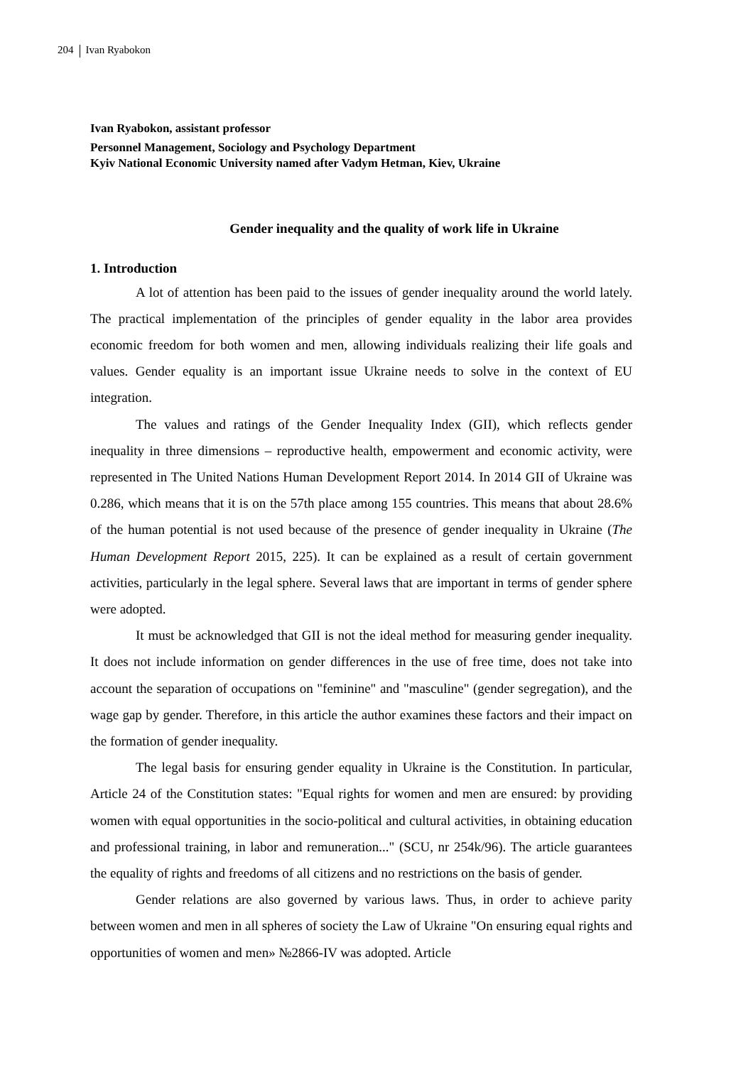204 Ivan Ryabokon
Ivan Ryabokon, assistant professor
Personnel Management, Sociology and Psychology Department
Kyiv National Economic University named after Vadym Hetman, Kiev, Ukraine
Gender inequality and the quality of work life in Ukraine
1. Introduction
A lot of attention has been paid to the issues of gender inequality around the world lately. The practical implementation of the principles of gender equality in the labor area provides economic freedom for both women and men, allowing individuals realizing their life goals and values. Gender equality is an important issue Ukraine needs to solve in the context of EU integration.
The values and ratings of the Gender Inequality Index (GII), which reflects gender inequality in three dimensions – reproductive health, empowerment and economic activity, were represented in The United Nations Human Development Report 2014. In 2014 GII of Ukraine was 0.286, which means that it is on the 57th place among 155 countries. This means that about 28.6% of the human potential is not used because of the presence of gender inequality in Ukraine (The Human Development Report 2015, 225). It can be explained as a result of certain government activities, particularly in the legal sphere. Several laws that are important in terms of gender sphere were adopted.
It must be acknowledged that GII is not the ideal method for measuring gender inequality. It does not include information on gender differences in the use of free time, does not take into account the separation of occupations on "feminine" and "masculine" (gender segregation), and the wage gap by gender. Therefore, in this article the author examines these factors and their impact on the formation of gender inequality.
The legal basis for ensuring gender equality in Ukraine is the Constitution. In particular, Article 24 of the Constitution states: "Equal rights for women and men are ensured: by providing women with equal opportunities in the socio-political and cultural activities, in obtaining education and professional training, in labor and remuneration..." (SCU, nr 254k/96). The article guarantees the equality of rights and freedoms of all citizens and no restrictions on the basis of gender.
Gender relations are also governed by various laws. Thus, in order to achieve parity between women and men in all spheres of society the Law of Ukraine "On ensuring equal rights and opportunities of women and men» №2866-IV was adopted. Article